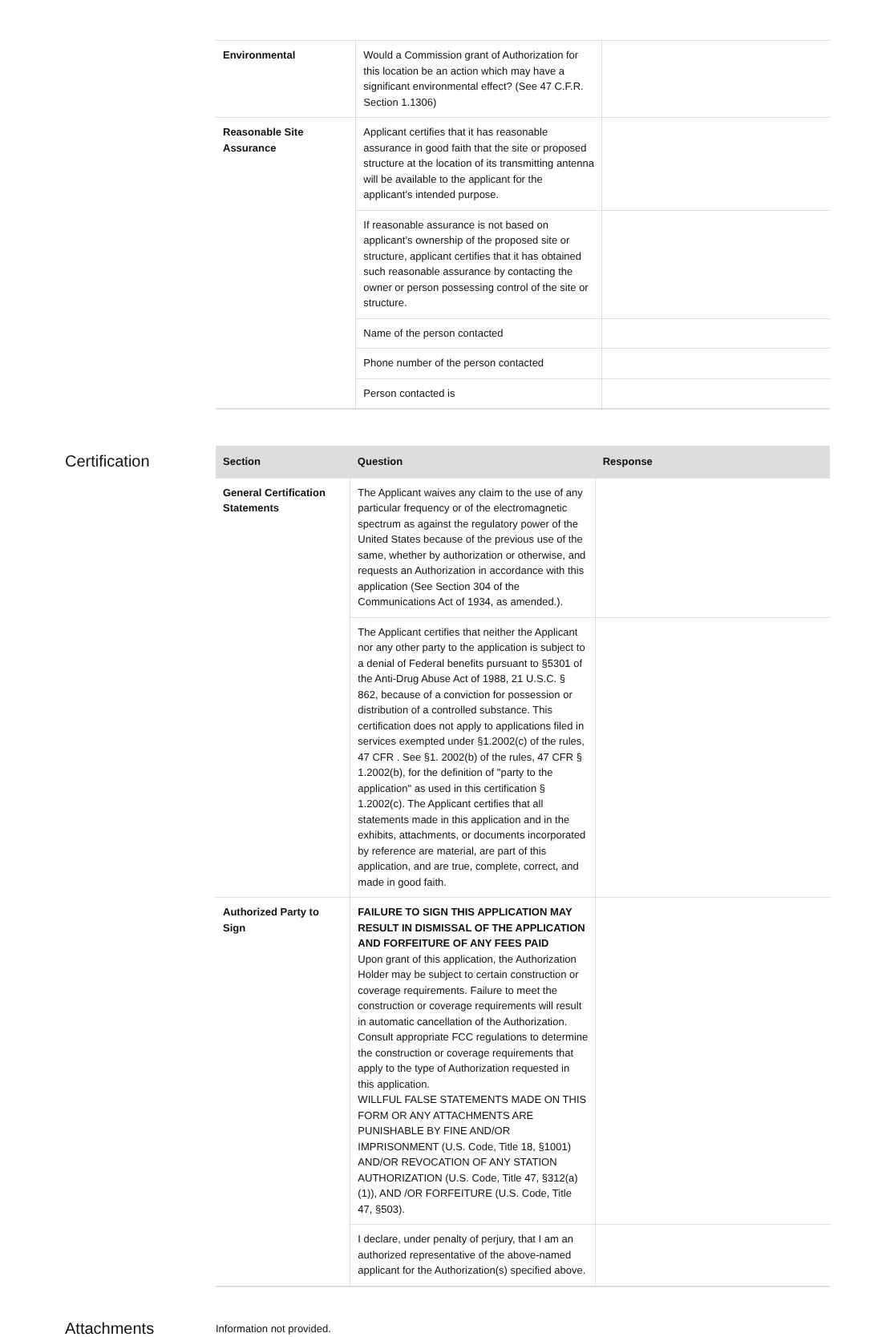| Environmental | Would a Commission grant of Authorization for this location be an action which may have a significant environmental effect? (See 47 C.F.R. Section 1.1306) | |
| Reasonable Site Assurance | Applicant certifies that it has reasonable assurance in good faith that the site or proposed structure at the location of its transmitting antenna will be available to the applicant for the applicant’s intended purpose. | |
| | If reasonable assurance is not based on applicant’s ownership of the proposed site or structure, applicant certifies that it has obtained such reasonable assurance by contacting the owner or person possessing control of the site or structure. | |
| | Name of the person contacted | |
| | Phone number of the person contacted | |
| | Person contacted is | |
Certification
| Section | Question | Response |
| --- | --- | --- |
| General Certification Statements | The Applicant waives any claim to the use of any particular frequency or of the electromagnetic spectrum as against the regulatory power of the United States because of the previous use of the same, whether by authorization or otherwise, and requests an Authorization in accordance with this application (See Section 304 of the Communications Act of 1934, as amended.). | |
| | The Applicant certifies that neither the Applicant nor any other party to the application is subject to a denial of Federal benefits pursuant to §5301 of the Anti-Drug Abuse Act of 1988, 21 U.S.C. § 862, because of a conviction for possession or distribution of a controlled substance. This certification does not apply to applications filed in services exempted under §1.2002(c) of the rules, 47 CFR . See §1. 2002(b) of the rules, 47 CFR § 1.2002(b), for the definition of "party to the application" as used in this certification § 1.2002(c). The Applicant certifies that all statements made in this application and in the exhibits, attachments, or documents incorporated by reference are material, are part of this application, and are true, complete, correct, and made in good faith. | |
| Authorized Party to Sign | FAILURE TO SIGN THIS APPLICATION MAY RESULT IN DISMISSAL OF THE APPLICATION AND FORFEITURE OF ANY FEES PAID Upon grant of this application, the Authorization Holder may be subject to certain construction or coverage requirements. Failure to meet the construction or coverage requirements will result in automatic cancellation of the Authorization. Consult appropriate FCC regulations to determine the construction or coverage requirements that apply to the type of Authorization requested in this application. WILLFUL FALSE STATEMENTS MADE ON THIS FORM OR ANY ATTACHMENTS ARE PUNISHABLE BY FINE AND/OR IMPRISONMENT (U.S. Code, Title 18, §1001) AND/OR REVOCATION OF ANY STATION AUTHORIZATION (U.S. Code, Title 47, §312(a)(1)), AND /OR FORFEITURE (U.S. Code, Title 47, §503). | |
| | I declare, under penalty of perjury, that I am an authorized representative of the above-named applicant for the Authorization(s) specified above. | |
Attachments
Information not provided.